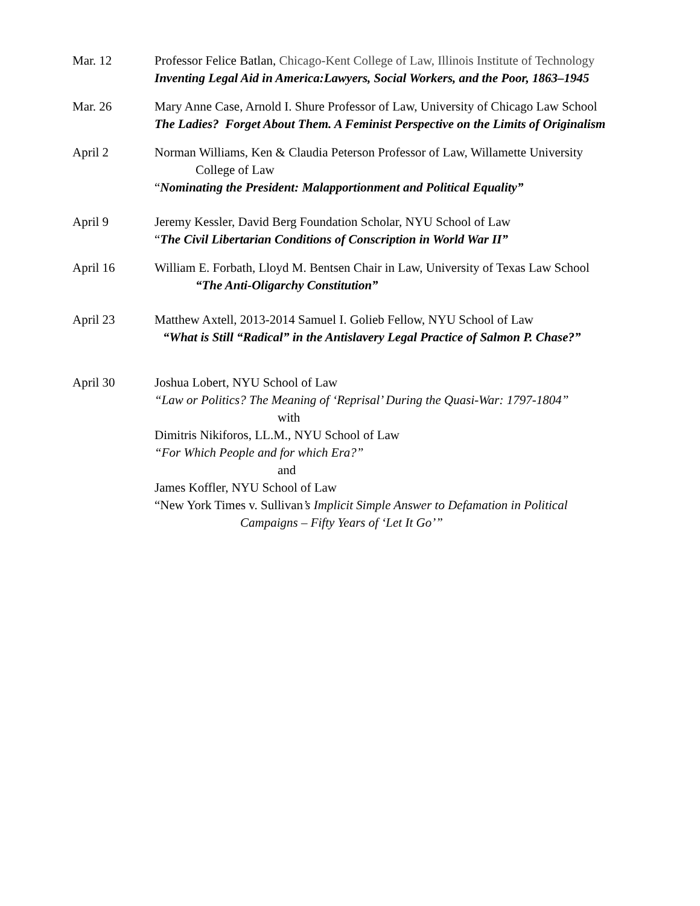Mar. 12 Professor Felice Batlan, Chicago-Kent College of Law, Illinois Institute of Technology
Inventing Legal Aid in America:Lawyers, Social Workers, and the Poor, 1863–1945
Mar. 26 Mary Anne Case, Arnold I. Shure Professor of Law, University of Chicago Law School
The Ladies? Forget About Them. A Feminist Perspective on the Limits of Originalism
April 2 Norman Williams, Ken & Claudia Peterson Professor of Law, Willamette University
College of Law
“Nominating the President: Malapportionment and Political Equality”
April 9 Jeremy Kessler, David Berg Foundation Scholar, NYU School of Law
“The Civil Libertarian Conditions of Conscription in World War II”
April 16 William E. Forbath, Lloyd M. Bentsen Chair in Law, University of Texas Law School
“The Anti-Oligarchy Constitution”
April 23 Matthew Axtell, 2013-2014 Samuel I. Golieb Fellow, NYU School of Law
“What is Still “Radical” in the Antislavery Legal Practice of Salmon P. Chase?”
April 30 Joshua Lobert, NYU School of Law
“Law or Politics? The Meaning of ‘Reprisal’ During the Quasi-War: 1797-1804”
with
Dimitris Nikiforos, LL.M., NYU School of Law
“For Which People and for which Era?”
and
James Koffler, NYU School of Law
“New York Times v. Sullivan’s Implicit Simple Answer to Defamation in Political
Campaigns – Fifty Years of ‘Let It Go’”